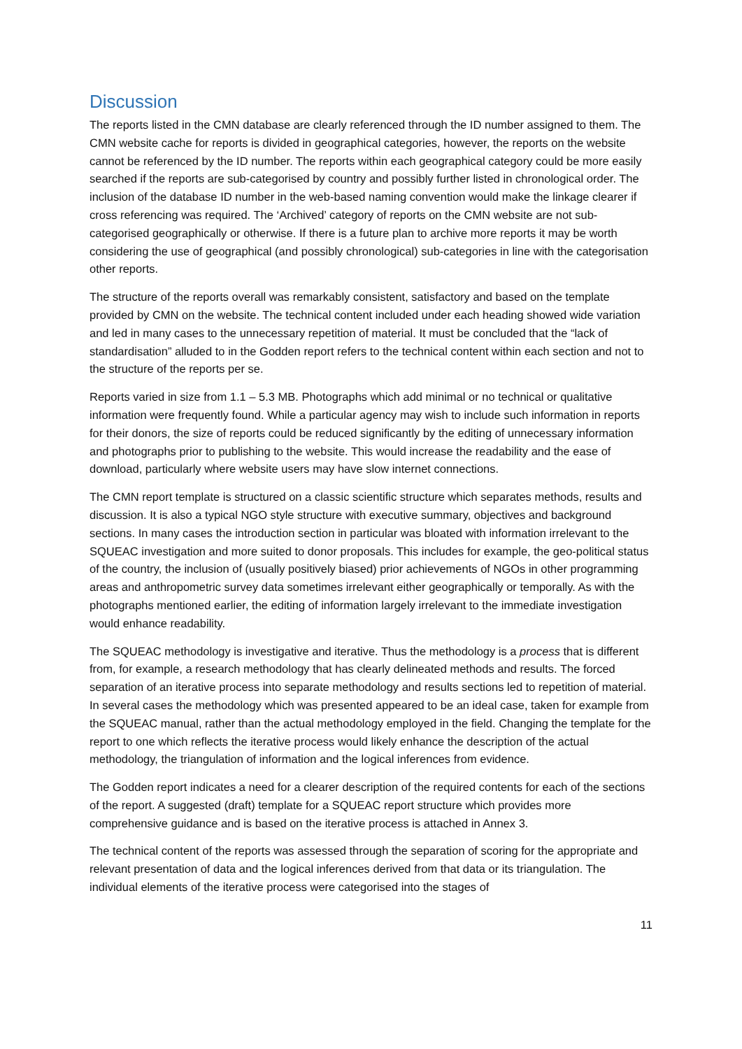Discussion
The reports listed in the CMN database are clearly referenced through the ID number assigned to them. The CMN website cache for reports is divided in geographical categories, however, the reports on the website cannot be referenced by the ID number. The reports within each geographical category could be more easily searched if the reports are sub-categorised by country and possibly further listed in chronological order. The inclusion of the database ID number in the web-based naming convention would make the linkage clearer if cross referencing was required. The ‘Archived’ category of reports on the CMN website are not sub-categorised geographically or otherwise. If there is a future plan to archive more reports it may be worth considering the use of geographical (and possibly chronological) sub-categories in line with the categorisation other reports.
The structure of the reports overall was remarkably consistent, satisfactory and based on the template provided by CMN on the website. The technical content included under each heading showed wide variation and led in many cases to the unnecessary repetition of material. It must be concluded that the “lack of standardisation” alluded to in the Godden report refers to the technical content within each section and not to the structure of the reports per se.
Reports varied in size from 1.1 – 5.3 MB. Photographs which add minimal or no technical or qualitative information were frequently found. While a particular agency may wish to include such information in reports for their donors, the size of reports could be reduced significantly by the editing of unnecessary information and photographs prior to publishing to the website. This would increase the readability and the ease of download, particularly where website users may have slow internet connections.
The CMN report template is structured on a classic scientific structure which separates methods, results and discussion. It is also a typical NGO style structure with executive summary, objectives and background sections. In many cases the introduction section in particular was bloated with information irrelevant to the SQUEAC investigation and more suited to donor proposals. This includes for example, the geo-political status of the country, the inclusion of (usually positively biased) prior achievements of NGOs in other programming areas and anthropometric survey data sometimes irrelevant either geographically or temporally. As with the photographs mentioned earlier, the editing of information largely irrelevant to the immediate investigation would enhance readability.
The SQUEAC methodology is investigative and iterative. Thus the methodology is a process that is different from, for example, a research methodology that has clearly delineated methods and results. The forced separation of an iterative process into separate methodology and results sections led to repetition of material. In several cases the methodology which was presented appeared to be an ideal case, taken for example from the SQUEAC manual, rather than the actual methodology employed in the field. Changing the template for the report to one which reflects the iterative process would likely enhance the description of the actual methodology, the triangulation of information and the logical inferences from evidence.
The Godden report indicates a need for a clearer description of the required contents for each of the sections of the report. A suggested (draft) template for a SQUEAC report structure which provides more comprehensive guidance and is based on the iterative process is attached in Annex 3.
The technical content of the reports was assessed through the separation of scoring for the appropriate and relevant presentation of data and the logical inferences derived from that data or its triangulation. The individual elements of the iterative process were categorised into the stages of
11